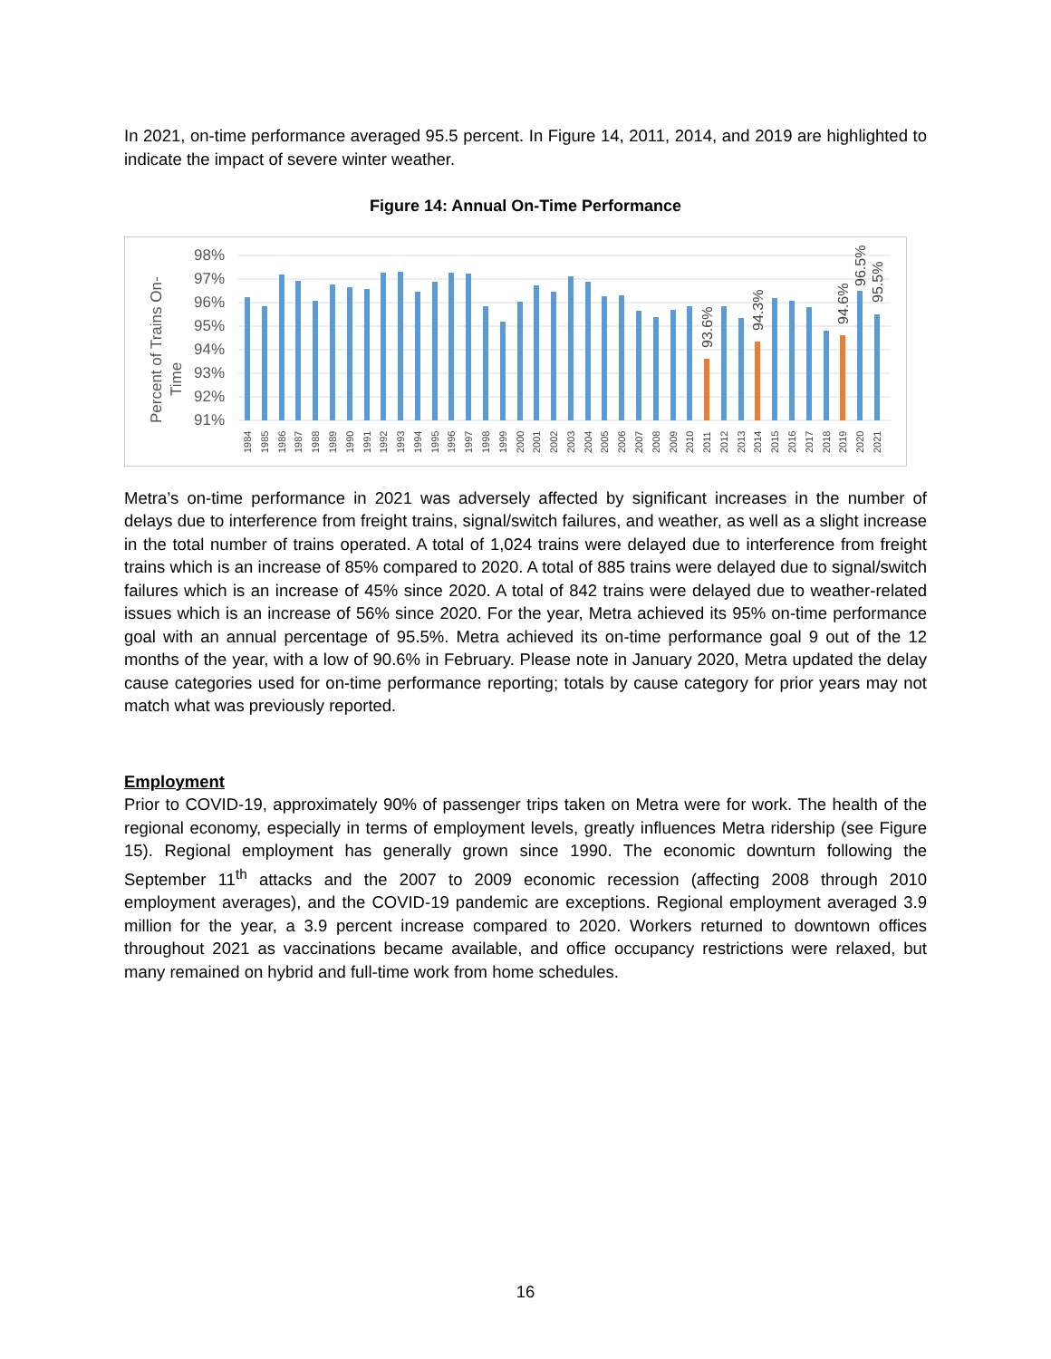In 2021, on-time performance averaged 95.5 percent. In Figure 14, 2011, 2014, and 2019 are highlighted to indicate the impact of severe winter weather.
Figure 14: Annual On-Time Performance
Percent of Trains On-
Time
98%
97%
96%
95%
94%
93%
92%
91%
93.6%
94.3%
94.6%
96.5%
95.5%
1984
1985
1986
1987
1988
1989
1990
1991
1992
1993
1994
1995
1996
1997
1998
1999
2000
2001
2002
2003
2004
2005
2006
2007
2008
2009
2010
2011
2012
2013
2014
2015
2016
2017
2018
2019
2020
2021
Metra’s on-time performance in 2021 was adversely affected by significant increases in the number of delays due to interference from freight trains, signal/switch failures, and weather, as well as a slight increase in the total number of trains operated. A total of 1,024 trains were delayed due to interference from freight trains which is an increase of 85% compared to 2020. A total of 885 trains were delayed due to signal/switch failures which is an increase of 45% since 2020. A total of 842 trains were delayed due to weather-related issues which is an increase of 56% since 2020. For the year, Metra achieved its 95% on-time performance goal with an annual percentage of 95.5%. Metra achieved its on-time performance goal 9 out of the 12 months of the year, with a low of 90.6% in February. Please note in January 2020, Metra updated the delay cause categories used for on-time performance reporting; totals by cause category for prior years may not match what was previously reported.
Employment
Prior to COVID-19, approximately 90% of passenger trips taken on Metra were for work. The health of the regional economy, especially in terms of employment levels, greatly influences Metra ridership (see Figure 15). Regional employment has generally grown since 1990. The economic downturn following the September 11<sup>th</sup> attacks and the 2007 to 2009 economic recession (affecting 2008 through 2010 employment averages), and the COVID-19 pandemic are exceptions. Regional employment averaged 3.9 million for the year, a 3.9 percent increase compared to 2020. Workers returned to downtown offices throughout 2021 as vaccinations became available, and office occupancy restrictions were relaxed, but many remained on hybrid and full-time work from home schedules.
16